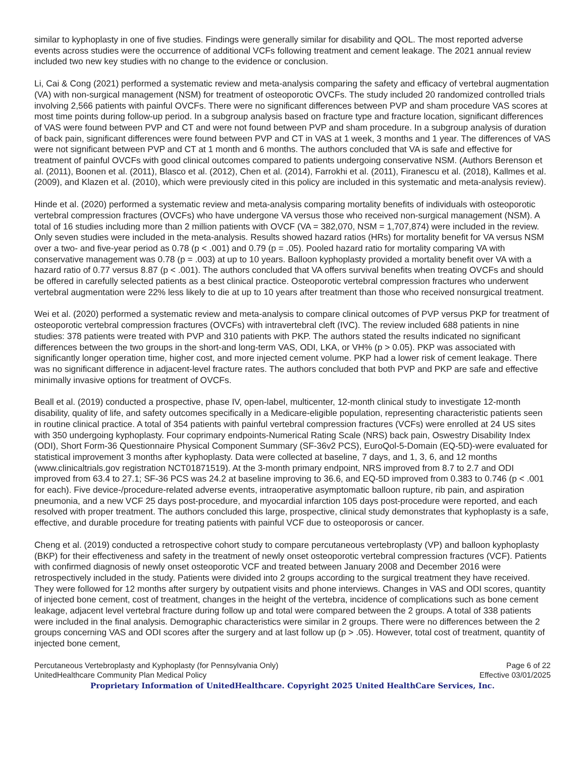similar to kyphoplasty in one of five studies. Findings were generally similar for disability and QOL. The most reported adverse events across studies were the occurrence of additional VCFs following treatment and cement leakage. The 2021 annual review included two new key studies with no change to the evidence or conclusion.
Li, Cai & Cong (2021) performed a systematic review and meta-analysis comparing the safety and efficacy of vertebral augmentation (VA) with non-surgical management (NSM) for treatment of osteoporotic OVCFs. The study included 20 randomized controlled trials involving 2,566 patients with painful OVCFs. There were no significant differences between PVP and sham procedure VAS scores at most time points during follow-up period. In a subgroup analysis based on fracture type and fracture location, significant differences of VAS were found between PVP and CT and were not found between PVP and sham procedure. In a subgroup analysis of duration of back pain, significant differences were found between PVP and CT in VAS at 1 week, 3 months and 1 year. The differences of VAS were not significant between PVP and CT at 1 month and 6 months. The authors concluded that VA is safe and effective for treatment of painful OVCFs with good clinical outcomes compared to patients undergoing conservative NSM. (Authors Berenson et al. (2011), Boonen et al. (2011), Blasco et al. (2012), Chen et al. (2014), Farrokhi et al. (2011), Firanescu et al. (2018), Kallmes et al. (2009), and Klazen et al. (2010), which were previously cited in this policy are included in this systematic and meta-analysis review).
Hinde et al. (2020) performed a systematic review and meta-analysis comparing mortality benefits of individuals with osteoporotic vertebral compression fractures (OVCFs) who have undergone VA versus those who received non-surgical management (NSM). A total of 16 studies including more than 2 million patients with OVCF (VA = 382,070, NSM = 1,707,874) were included in the review. Only seven studies were included in the meta-analysis. Results showed hazard ratios (HRs) for mortality benefit for VA versus NSM over a two- and five-year period as 0.78 (p < .001) and 0.79 (p = .05). Pooled hazard ratio for mortality comparing VA with conservative management was 0.78 (p = .003) at up to 10 years. Balloon kyphoplasty provided a mortality benefit over VA with a hazard ratio of 0.77 versus 8.87 (p < .001). The authors concluded that VA offers survival benefits when treating OVCFs and should be offered in carefully selected patients as a best clinical practice. Osteoporotic vertebral compression fractures who underwent vertebral augmentation were 22% less likely to die at up to 10 years after treatment than those who received nonsurgical treatment.
Wei et al. (2020) performed a systematic review and meta-analysis to compare clinical outcomes of PVP versus PKP for treatment of osteoporotic vertebral compression fractures (OVCFs) with intravertebral cleft (IVC). The review included 688 patients in nine studies: 378 patients were treated with PVP and 310 patients with PKP. The authors stated the results indicated no significant differences between the two groups in the short-and long-term VAS, ODI, LKA, or VH% (p > 0.05). PKP was associated with significantly longer operation time, higher cost, and more injected cement volume. PKP had a lower risk of cement leakage. There was no significant difference in adjacent-level fracture rates. The authors concluded that both PVP and PKP are safe and effective minimally invasive options for treatment of OVCFs.
Beall et al. (2019) conducted a prospective, phase IV, open-label, multicenter, 12-month clinical study to investigate 12-month disability, quality of life, and safety outcomes specifically in a Medicare-eligible population, representing characteristic patients seen in routine clinical practice. A total of 354 patients with painful vertebral compression fractures (VCFs) were enrolled at 24 US sites with 350 undergoing kyphoplasty. Four coprimary endpoints-Numerical Rating Scale (NRS) back pain, Oswestry Disability Index (ODI), Short Form-36 Questionnaire Physical Component Summary (SF-36v2 PCS), EuroQol-5-Domain (EQ-5D)-were evaluated for statistical improvement 3 months after kyphoplasty. Data were collected at baseline, 7 days, and 1, 3, 6, and 12 months (www.clinicaltrials.gov registration NCT01871519). At the 3-month primary endpoint, NRS improved from 8.7 to 2.7 and ODI improved from 63.4 to 27.1; SF-36 PCS was 24.2 at baseline improving to 36.6, and EQ-5D improved from 0.383 to 0.746 (p < .001 for each). Five device-/procedure-related adverse events, intraoperative asymptomatic balloon rupture, rib pain, and aspiration pneumonia, and a new VCF 25 days post-procedure, and myocardial infarction 105 days post-procedure were reported, and each resolved with proper treatment. The authors concluded this large, prospective, clinical study demonstrates that kyphoplasty is a safe, effective, and durable procedure for treating patients with painful VCF due to osteoporosis or cancer.
Cheng et al. (2019) conducted a retrospective cohort study to compare percutaneous vertebroplasty (VP) and balloon kyphoplasty (BKP) for their effectiveness and safety in the treatment of newly onset osteoporotic vertebral compression fractures (VCF). Patients with confirmed diagnosis of newly onset osteoporotic VCF and treated between January 2008 and December 2016 were retrospectively included in the study. Patients were divided into 2 groups according to the surgical treatment they have received. They were followed for 12 months after surgery by outpatient visits and phone interviews. Changes in VAS and ODI scores, quantity of injected bone cement, cost of treatment, changes in the height of the vertebra, incidence of complications such as bone cement leakage, adjacent level vertebral fracture during follow up and total were compared between the 2 groups. A total of 338 patients were included in the final analysis. Demographic characteristics were similar in 2 groups. There were no differences between the 2 groups concerning VAS and ODI scores after the surgery and at last follow up (p > .05). However, total cost of treatment, quantity of injected bone cement,
Percutaneous Vertebroplasty and Kyphoplasty (for Pennsylvania Only) Page 6 of 22
UnitedHealthcare Community Plan Medical Policy Effective 03/01/2025
Proprietary Information of UnitedHealthcare. Copyright 2025 United HealthCare Services, Inc.